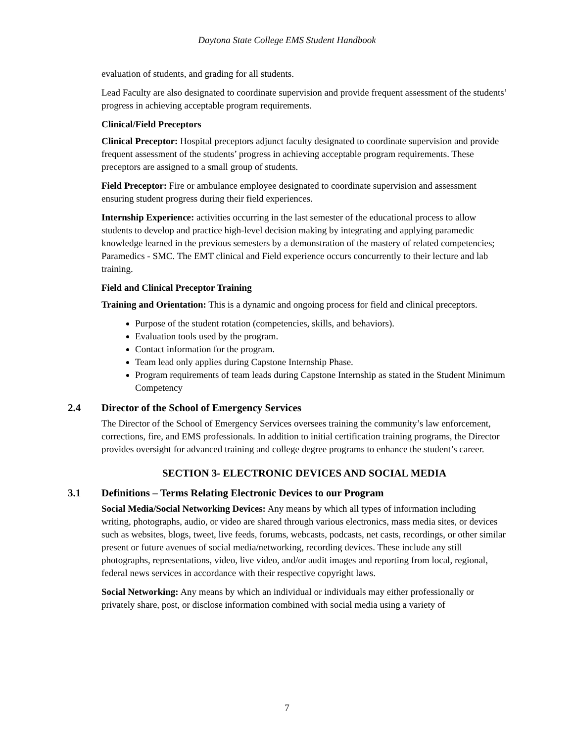Daytona State College EMS Student Handbook
evaluation of students, and grading for all students.
Lead Faculty are also designated to coordinate supervision and provide frequent assessment of the students’ progress in achieving acceptable program requirements.
Clinical/Field Preceptors
Clinical Preceptor: Hospital preceptors adjunct faculty designated to coordinate supervision and provide frequent assessment of the students’ progress in achieving acceptable program requirements. These preceptors are assigned to a small group of students.
Field Preceptor: Fire or ambulance employee designated to coordinate supervision and assessment ensuring student progress during their field experiences.
Internship Experience: activities occurring in the last semester of the educational process to allow students to develop and practice high-level decision making by integrating and applying paramedic knowledge learned in the previous semesters by a demonstration of the mastery of related competencies; Paramedics - SMC. The EMT clinical and Field experience occurs concurrently to their lecture and lab training.
Field and Clinical Preceptor Training
Training and Orientation: This is a dynamic and ongoing process for field and clinical preceptors.
Purpose of the student rotation (competencies, skills, and behaviors).
Evaluation tools used by the program.
Contact information for the program.
Team lead only applies during Capstone Internship Phase.
Program requirements of team leads during Capstone Internship as stated in the Student Minimum Competency
2.4 Director of the School of Emergency Services
The Director of the School of Emergency Services oversees training the community’s law enforcement, corrections, fire, and EMS professionals. In addition to initial certification training programs, the Director provides oversight for advanced training and college degree programs to enhance the student’s career.
SECTION 3- ELECTRONIC DEVICES AND SOCIAL MEDIA
3.1 Definitions – Terms Relating Electronic Devices to our Program
Social Media/Social Networking Devices: Any means by which all types of information including writing, photographs, audio, or video are shared through various electronics, mass media sites, or devices such as websites, blogs, tweet, live feeds, forums, webcasts, podcasts, net casts, recordings, or other similar present or future avenues of social media/networking, recording devices. These include any still photographs, representations, video, live video, and/or audit images and reporting from local, regional, federal news services in accordance with their respective copyright laws.
Social Networking: Any means by which an individual or individuals may either professionally or privately share, post, or disclose information combined with social media using a variety of
7